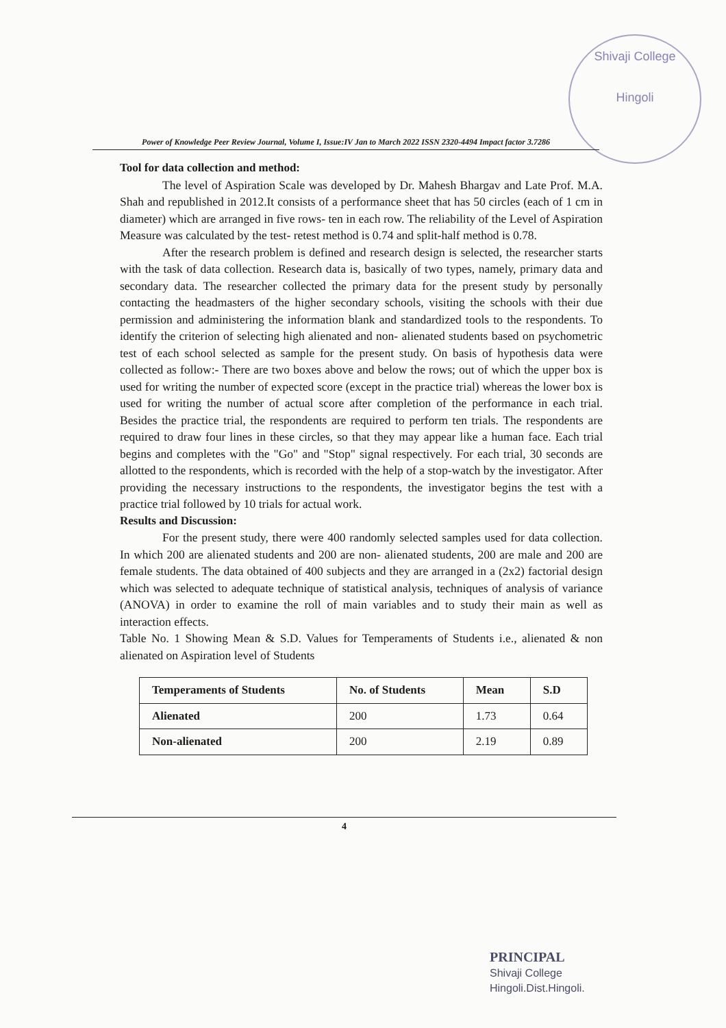Shivaji College
Hingoli
Power of Knowledge Peer Review Journal, Volume I, Issue:IV Jan to March 2022 ISSN 2320-4494 Impact factor 3.7286
Tool for data collection and method:
The level of Aspiration Scale was developed by Dr. Mahesh Bhargav and Late Prof. M.A. Shah and republished in 2012.It consists of a performance sheet that has 50 circles (each of 1 cm in diameter) which are arranged in five rows- ten in each row. The reliability of the Level of Aspiration Measure was calculated by the test- retest method is 0.74 and split-half method is 0.78.
After the research problem is defined and research design is selected, the researcher starts with the task of data collection. Research data is, basically of two types, namely, primary data and secondary data. The researcher collected the primary data for the present study by personally contacting the headmasters of the higher secondary schools, visiting the schools with their due permission and administering the information blank and standardized tools to the respondents. To identify the criterion of selecting high alienated and non- alienated students based on psychometric test of each school selected as sample for the present study. On basis of hypothesis data were collected as follow:- There are two boxes above and below the rows; out of which the upper box is used for writing the number of expected score (except in the practice trial) whereas the lower box is used for writing the number of actual score after completion of the performance in each trial. Besides the practice trial, the respondents are required to perform ten trials. The respondents are required to draw four lines in these circles, so that they may appear like a human face. Each trial begins and completes with the "Go" and "Stop" signal respectively. For each trial, 30 seconds are allotted to the respondents, which is recorded with the help of a stop-watch by the investigator. After providing the necessary instructions to the respondents, the investigator begins the test with a practice trial followed by 10 trials for actual work.
Results and Discussion:
For the present study, there were 400 randomly selected samples used for data collection. In which 200 are alienated students and 200 are non- alienated students, 200 are male and 200 are female students. The data obtained of 400 subjects and they are arranged in a (2x2) factorial design which was selected to adequate technique of statistical analysis, techniques of analysis of variance (ANOVA) in order to examine the roll of main variables and to study their main as well as interaction effects.
Table No. 1 Showing Mean & S.D. Values for Temperaments of Students i.e., alienated & non alienated on Aspiration level of Students
| Temperaments of Students | No. of Students | Mean | S.D |
| --- | --- | --- | --- |
| Alienated | 200 | 1.73 | 0.64 |
| Non-alienated | 200 | 2.19 | 0.89 |
4
PRINCIPAL
Shivaji College
Hingoli.Dist.Hingoli.